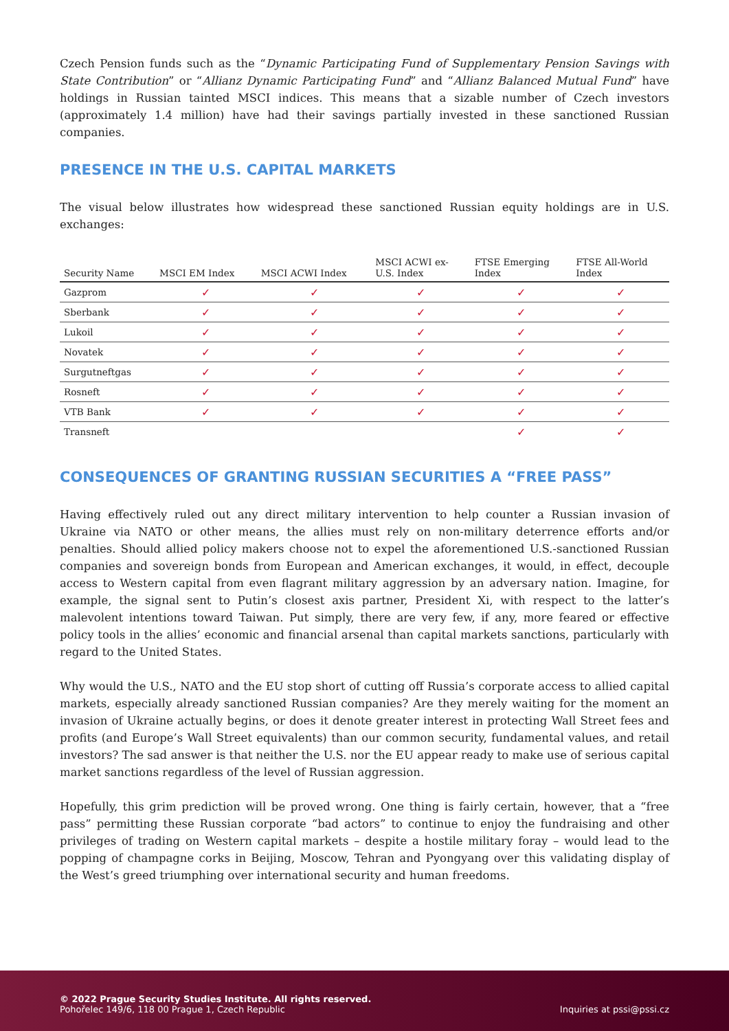Czech Pension funds such as the “Dynamic Participating Fund of Supplementary Pension Savings with State Contribution” or “Allianz Dynamic Participating Fund” and “Allianz Balanced Mutual Fund” have holdings in Russian tainted MSCI indices. This means that a sizable number of Czech investors (approximately 1.4 million) have had their savings partially invested in these sanctioned Russian companies.
PRESENCE IN THE U.S. CAPITAL MARKETS
The visual below illustrates how widespread these sanctioned Russian equity holdings are in U.S. exchanges:
| Security Name | MSCI EM Index | MSCI ACWI Index | MSCI ACWI ex- U.S. Index | FTSE Emerging Index | FTSE All-World Index |
| --- | --- | --- | --- | --- | --- |
| Gazprom | ✓ | ✓ | ✓ | ✓ | ✓ |
| Sberbank | ✓ | ✓ | ✓ | ✓ | ✓ |
| Lukoil | ✓ | ✓ | ✓ | ✓ | ✓ |
| Novatek | ✓ | ✓ | ✓ | ✓ | ✓ |
| Surgutneftgas | ✓ | ✓ | ✓ | ✓ | ✓ |
| Rosneft | ✓ | ✓ | ✓ | ✓ | ✓ |
| VTB Bank | ✓ | ✓ | ✓ | ✓ | ✓ |
| Transneft | | | | ✓ | ✓ |
CONSEQUENCES OF GRANTING RUSSIAN SECURITIES A “FREE PASS”
Having effectively ruled out any direct military intervention to help counter a Russian invasion of Ukraine via NATO or other means, the allies must rely on non-military deterrence efforts and/or penalties. Should allied policy makers choose not to expel the aforementioned U.S.-sanctioned Russian companies and sovereign bonds from European and American exchanges, it would, in effect, decouple access to Western capital from even flagrant military aggression by an adversary nation. Imagine, for example, the signal sent to Putin’s closest axis partner, President Xi, with respect to the latter’s malevolent intentions toward Taiwan. Put simply, there are very few, if any, more feared or effective policy tools in the allies’ economic and financial arsenal than capital markets sanctions, particularly with regard to the United States.
Why would the U.S., NATO and the EU stop short of cutting off Russia’s corporate access to allied capital markets, especially already sanctioned Russian companies? Are they merely waiting for the moment an invasion of Ukraine actually begins, or does it denote greater interest in protecting Wall Street fees and profits (and Europe’s Wall Street equivalents) than our common security, fundamental values, and retail investors? The sad answer is that neither the U.S. nor the EU appear ready to make use of serious capital market sanctions regardless of the level of Russian aggression.
Hopefully, this grim prediction will be proved wrong. One thing is fairly certain, however, that a “free pass” permitting these Russian corporate “bad actors” to continue to enjoy the fundraising and other privileges of trading on Western capital markets – despite a hostile military foray – would lead to the popping of champagne corks in Beijing, Moscow, Tehran and Pyongyang over this validating display of the West’s greed triumphing over international security and human freedoms.
© 2022 Prague Security Studies Institute. All rights reserved.
Pohořelec 149/6, 118 00 Prague 1, Czech Republic
Inquiries at pssi@pssi.cz